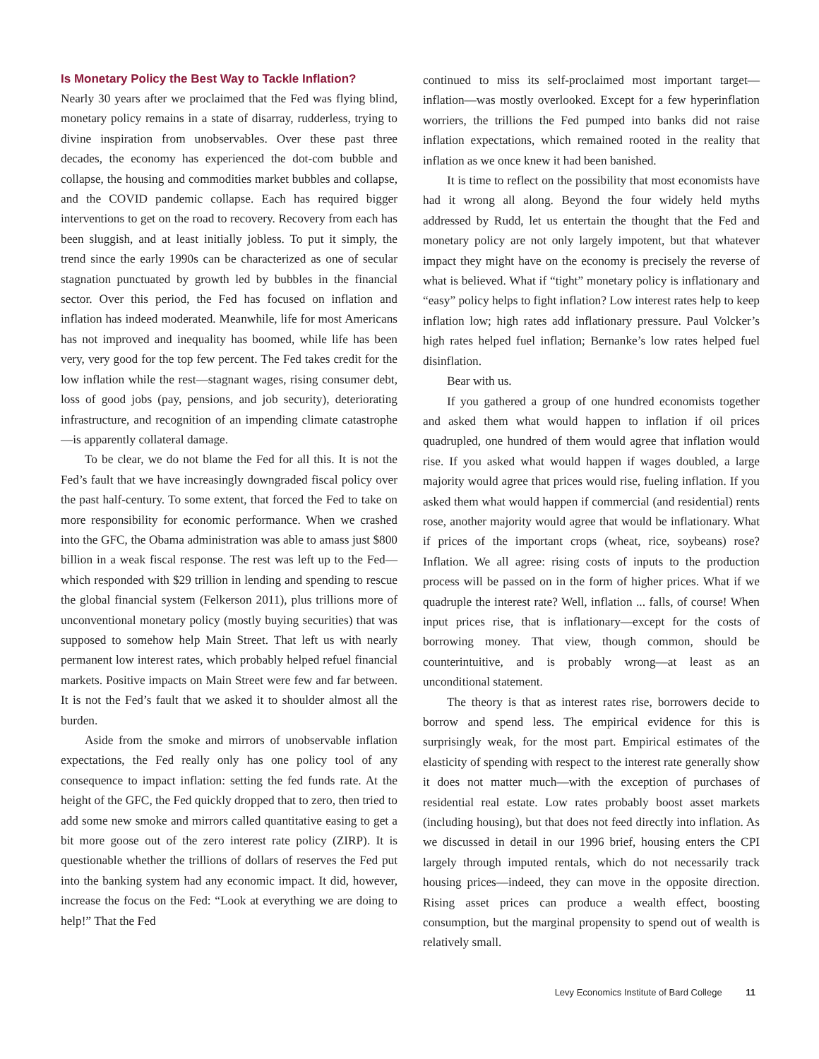Is Monetary Policy the Best Way to Tackle Inflation?
Nearly 30 years after we proclaimed that the Fed was flying blind, monetary policy remains in a state of disarray, rudderless, trying to divine inspiration from unobservables. Over these past three decades, the economy has experienced the dot-com bubble and collapse, the housing and commodities market bubbles and collapse, and the COVID pandemic collapse. Each has required bigger interventions to get on the road to recovery. Recovery from each has been sluggish, and at least initially jobless. To put it simply, the trend since the early 1990s can be characterized as one of secular stagnation punctuated by growth led by bubbles in the financial sector. Over this period, the Fed has focused on inflation and inflation has indeed moderated. Meanwhile, life for most Americans has not improved and inequality has boomed, while life has been very, very good for the top few percent. The Fed takes credit for the low inflation while the rest—stagnant wages, rising consumer debt, loss of good jobs (pay, pensions, and job security), deteriorating infrastructure, and recognition of an impending climate catastrophe—is apparently collateral damage.
To be clear, we do not blame the Fed for all this. It is not the Fed’s fault that we have increasingly downgraded fiscal policy over the past half-century. To some extent, that forced the Fed to take on more responsibility for economic performance. When we crashed into the GFC, the Obama administration was able to amass just $800 billion in a weak fiscal response. The rest was left up to the Fed—which responded with $29 trillion in lending and spending to rescue the global financial system (Felkerson 2011), plus trillions more of unconventional monetary policy (mostly buying securities) that was supposed to somehow help Main Street. That left us with nearly permanent low interest rates, which probably helped refuel financial markets. Positive impacts on Main Street were few and far between. It is not the Fed’s fault that we asked it to shoulder almost all the burden.
Aside from the smoke and mirrors of unobservable inflation expectations, the Fed really only has one policy tool of any consequence to impact inflation: setting the fed funds rate. At the height of the GFC, the Fed quickly dropped that to zero, then tried to add some new smoke and mirrors called quantitative easing to get a bit more goose out of the zero interest rate policy (ZIRP). It is questionable whether the trillions of dollars of reserves the Fed put into the banking system had any economic impact. It did, however, increase the focus on the Fed: “Look at everything we are doing to help!” That the Fed
continued to miss its self-proclaimed most important target—inflation—was mostly overlooked. Except for a few hyperinflation worriers, the trillions the Fed pumped into banks did not raise inflation expectations, which remained rooted in the reality that inflation as we once knew it had been banished.
It is time to reflect on the possibility that most economists have had it wrong all along. Beyond the four widely held myths addressed by Rudd, let us entertain the thought that the Fed and monetary policy are not only largely impotent, but that whatever impact they might have on the economy is precisely the reverse of what is believed. What if “tight” monetary policy is inflationary and “easy” policy helps to fight inflation? Low interest rates help to keep inflation low; high rates add inflationary pressure. Paul Volcker’s high rates helped fuel inflation; Bernanke’s low rates helped fuel disinflation.
Bear with us.
If you gathered a group of one hundred economists together and asked them what would happen to inflation if oil prices quadrupled, one hundred of them would agree that inflation would rise. If you asked what would happen if wages doubled, a large majority would agree that prices would rise, fueling inflation. If you asked them what would happen if commercial (and residential) rents rose, another majority would agree that would be inflationary. What if prices of the important crops (wheat, rice, soybeans) rose? Inflation. We all agree: rising costs of inputs to the production process will be passed on in the form of higher prices. What if we quadruple the interest rate? Well, inflation ... falls, of course! When input prices rise, that is inflationary—except for the costs of borrowing money. That view, though common, should be counterintuitive, and is probably wrong—at least as an unconditional statement.
The theory is that as interest rates rise, borrowers decide to borrow and spend less. The empirical evidence for this is surprisingly weak, for the most part. Empirical estimates of the elasticity of spending with respect to the interest rate generally show it does not matter much—with the exception of purchases of residential real estate. Low rates probably boost asset markets (including housing), but that does not feed directly into inflation. As we discussed in detail in our 1996 brief, housing enters the CPI largely through imputed rentals, which do not necessarily track housing prices—indeed, they can move in the opposite direction. Rising asset prices can produce a wealth effect, boosting consumption, but the marginal propensity to spend out of wealth is relatively small.
Levy Economics Institute of Bard College 11